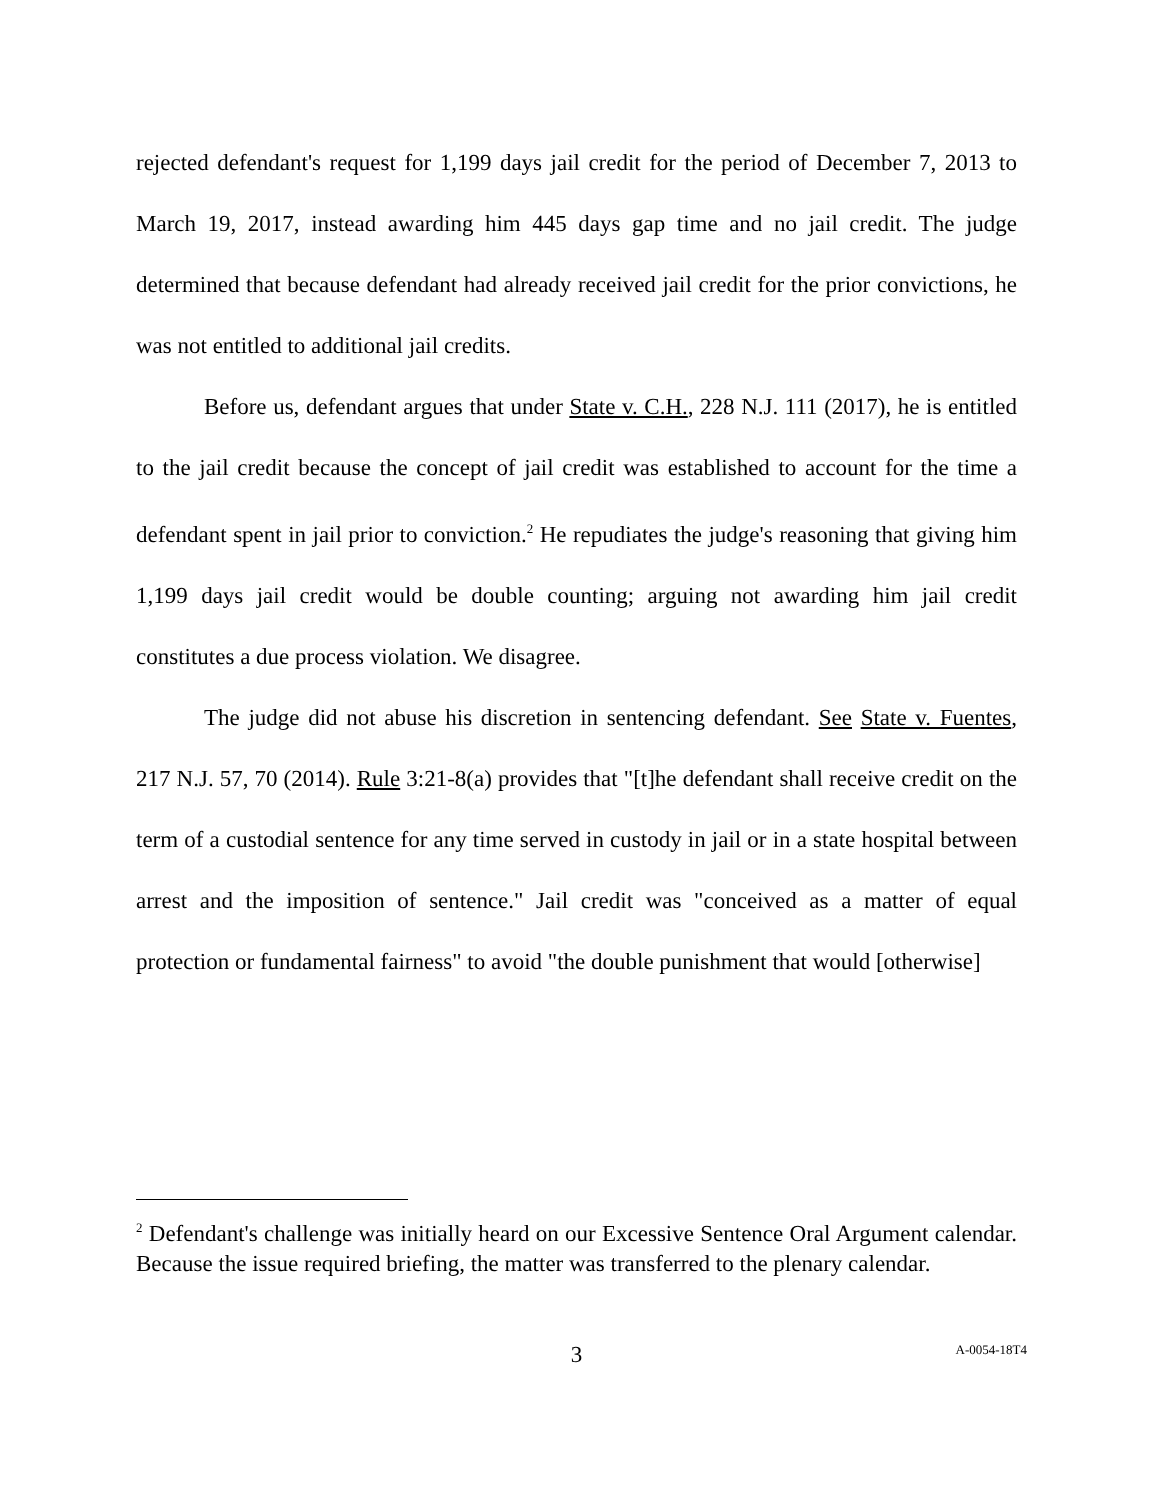rejected defendant's request for 1,199 days jail credit for the period of December 7, 2013 to March 19, 2017, instead awarding him 445 days gap time and no jail credit. The judge determined that because defendant had already received jail credit for the prior convictions, he was not entitled to additional jail credits.
Before us, defendant argues that under State v. C.H., 228 N.J. 111 (2017), he is entitled to the jail credit because the concept of jail credit was established to account for the time a defendant spent in jail prior to conviction.<sup>2</sup> He repudiates the judge's reasoning that giving him 1,199 days jail credit would be double counting; arguing not awarding him jail credit constitutes a due process violation. We disagree.
The judge did not abuse his discretion in sentencing defendant. See State v. Fuentes, 217 N.J. 57, 70 (2014). Rule 3:21-8(a) provides that "[t]he defendant shall receive credit on the term of a custodial sentence for any time served in custody in jail or in a state hospital between arrest and the imposition of sentence." Jail credit was "conceived as a matter of equal protection or fundamental fairness" to avoid "the double punishment that would [otherwise]
<sup>2</sup> Defendant's challenge was initially heard on our Excessive Sentence Oral Argument calendar. Because the issue required briefing, the matter was transferred to the plenary calendar.
3
A-0054-18T4